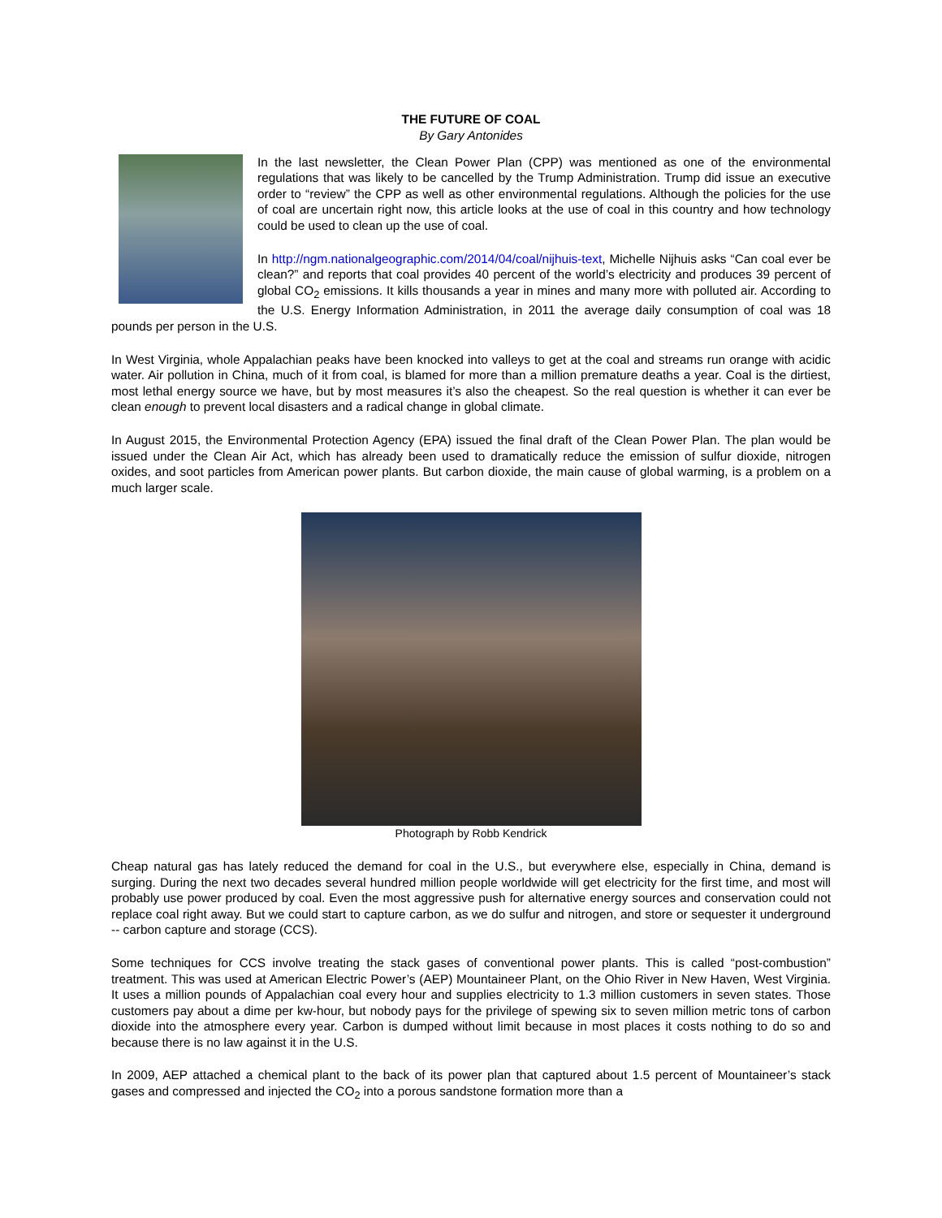THE FUTURE OF COAL
By Gary Antonides
In the last newsletter, the Clean Power Plan (CPP) was mentioned as one of the environmental regulations that was likely to be cancelled by the Trump Administration. Trump did issue an executive order to “review” the CPP as well as other environmental regulations. Although the policies for the use of coal are uncertain right now, this article looks at the use of coal in this country and how technology could be used to clean up the use of coal.
In http://ngm.nationalgeographic.com/2014/04/coal/nijhuis-text, Michelle Nijhuis asks “Can coal ever be clean?” and reports that coal provides 40 percent of the world’s electricity and produces 39 percent of global CO<sub>2</sub> emissions. It kills thousands a year in mines and many more with polluted air. According to the U.S. Energy Information Administration, in 2011 the average daily consumption of coal was 18 pounds per person in the U.S.
In West Virginia, whole Appalachian peaks have been knocked into valleys to get at the coal and streams run orange with acidic water. Air pollution in China, much of it from coal, is blamed for more than a million premature deaths a year. Coal is the dirtiest, most lethal energy source we have, but by most measures it’s also the cheapest. So the real question is whether it can ever be clean enough to prevent local disasters and a radical change in global climate.
In August 2015, the Environmental Protection Agency (EPA) issued the final draft of the Clean Power Plan. The plan would be issued under the Clean Air Act, which has already been used to dramatically reduce the emission of sulfur dioxide, nitrogen oxides, and soot particles from American power plants. But carbon dioxide, the main cause of global warming, is a problem on a much larger scale.
Photograph by Robb Kendrick
Cheap natural gas has lately reduced the demand for coal in the U.S., but everywhere else, especially in China, demand is surging. During the next two decades several hundred million people worldwide will get electricity for the first time, and most will probably use power produced by coal. Even the most aggressive push for alternative energy sources and conservation could not replace coal right away. But we could start to capture carbon, as we do sulfur and nitrogen, and store or sequester it underground -- carbon capture and storage (CCS).
Some techniques for CCS involve treating the stack gases of conventional power plants. This is called “post-combustion” treatment. This was used at American Electric Power’s (AEP) Mountaineer Plant, on the Ohio River in New Haven, West Virginia. It uses a million pounds of Appalachian coal every hour and supplies electricity to 1.3 million customers in seven states. Those customers pay about a dime per kw-hour, but nobody pays for the privilege of spewing six to seven million metric tons of carbon dioxide into the atmosphere every year. Carbon is dumped without limit because in most places it costs nothing to do so and because there is no law against it in the U.S.
In 2009, AEP attached a chemical plant to the back of its power plan that captured about 1.5 percent of Mountaineer’s stack gases and compressed and injected the CO<sub>2</sub> into a porous sandstone formation more than a